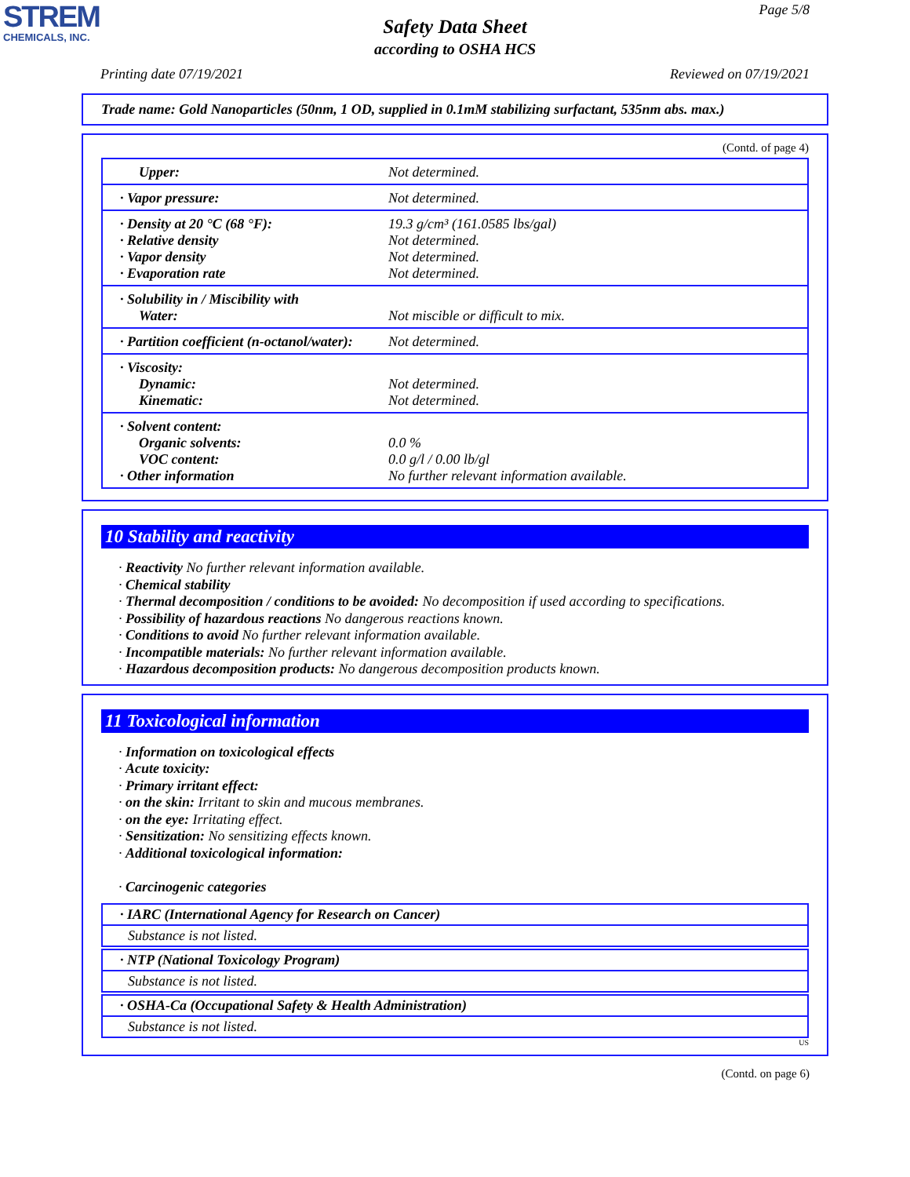STREM
CHEMICALS, INC.
Page 5/8
Safety Data Sheet
according to OSHA HCS
Printing date 07/19/2021 Reviewed on 07/19/2021
Trade name: Gold Nanoparticles (50nm, 1 OD, supplied in 0.1mM stabilizing surfactant, 535nm abs. max.)
(Contd. of page 4)
| Upper: | Not determined. |
| · Vapor pressure: | Not determined. |
| · Density at 20 °C (68 °F): · Relative density · Vapor density · Evaporation rate | 19.3 g/cm³ (161.0585 lbs/gal) Not determined. Not determined. Not determined. |
| · Solubility in / Miscibility with Water: | Not miscible or difficult to mix. |
| · Partition coefficient (n-octanol/water): | Not determined. |
| · Viscosity: Dynamic: Kinematic: | Not determined. Not determined. |
| · Solvent content: Organic solvents: VOC content: · Other information | 0.0 % 0.0 g/l / 0.00 lb/gl No further relevant information available. |
10 Stability and reactivity
· Reactivity No further relevant information available.
· Chemical stability
· Thermal decomposition / conditions to be avoided: No decomposition if used according to specifications.
· Possibility of hazardous reactions No dangerous reactions known.
· Conditions to avoid No further relevant information available.
· Incompatible materials: No further relevant information available.
· Hazardous decomposition products: No dangerous decomposition products known.
11 Toxicological information
· Information on toxicological effects
· Acute toxicity:
· Primary irritant effect:
· on the skin: Irritant to skin and mucous membranes.
· on the eye: Irritating effect.
· Sensitization: No sensitizing effects known.
· Additional toxicological information:
· Carcinogenic categories
· IARC (International Agency for Research on Cancer)
Substance is not listed.
· NTP (National Toxicology Program)
Substance is not listed.
· OSHA-Ca (Occupational Safety & Health Administration)
Substance is not listed.
US
(Contd. on page 6)